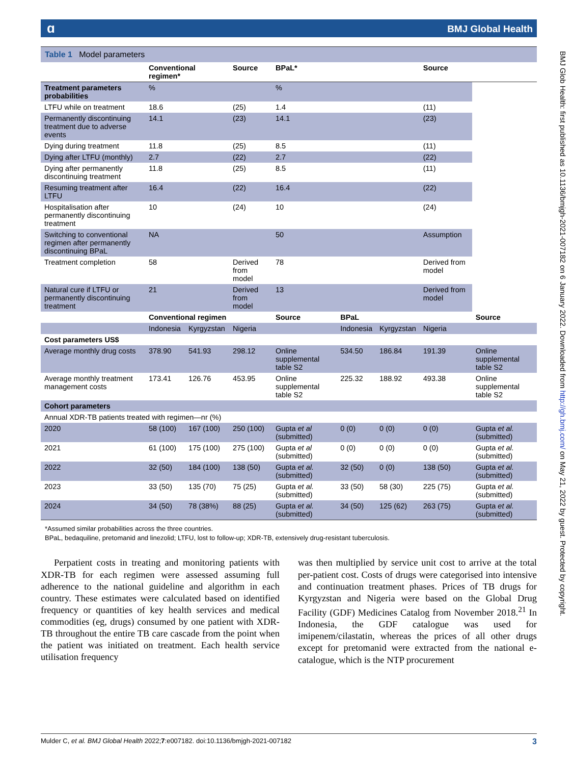ɑBMJ Global Health
Table 1 Model parameters
| | Conventional regimen* | | Source | BPaL* | | | Source | |
| --- | --- | --- | --- | --- | --- | --- | --- | --- |
| Treatment parameters probabilities | % | | | % | | | | |
| LTFU while on treatment | 18.6 | | (25) | 1.4 | | | (11) | |
| Permanently discontinuing treatment due to adverse events | 14.1 | | (23) | 14.1 | | | (23) | |
| Dying during treatment | 11.8 | | (25) | 8.5 | | | (11) | |
| Dying after LTFU (monthly) | 2.7 | | (22) | 2.7 | | | (22) | |
| Dying after permanently discontinuing treatment | 11.8 | | (25) | 8.5 | | | (11) | |
| Resuming treatment after LTFU | 16.4 | | (22) | 16.4 | | | (22) | |
| Hospitalisation after permanently discontinuing treatment | 10 | | (24) | 10 | | | (24) | |
| Switching to conventional regimen after permanently discontinuing BPaL | NA | | | 50 | | | Assumption | |
| Treatment completion | 58 | | Derived from model | 78 | | | Derived from model | |
| Natural cure if LTFU or permanently discontinuing treatment | 21 | | Derived from model | 13 | | | Derived from model | |
| | Conventional regimen | | | Source | BPaL | | | Source |
| | Indonesia | Kyrgyzstan | Nigeria | | Indonesia | Kyrgyzstan | Nigeria | |
| Cost parameters US$ | | | | | | | | |
| Average monthly drug costs | 378.90 | 541.93 | 298.12 | Online supplemental table S2 | 534.50 | 186.84 | 191.39 | Online supplemental table S2 |
| Average monthly treatment management costs | 173.41 | 126.76 | 453.95 | Online supplemental table S2 | 225.32 | 188.92 | 493.38 | Online supplemental table S2 |
| Cohort parameters | | | | | | | | |
| Annual XDR-TB patients treated with regimen—nr (%) | | | | | | | | |
| 2020 | 58 (100) | 167 (100) | 250 (100) | Gupta et al (submitted) | 0 (0) | 0 (0) | 0 (0) | Gupta et al. (submitted) |
| 2021 | 61 (100) | 175 (100) | 275 (100) | Gupta et al (submitted) | 0 (0) | 0 (0) | 0 (0) | Gupta et al. (submitted) |
| 2022 | 32 (50) | 184 (100) | 138 (50) | Gupta et al. (submitted) | 32 (50) | 0 (0) | 138 (50) | Gupta et al. (submitted) |
| 2023 | 33 (50) | 135 (70) | 75 (25) | Gupta et al. (submitted) | 33 (50) | 58 (30) | 225 (75) | Gupta et al. (submitted) |
| 2024 | 34 (50) | 78 (38%) | 88 (25) | Gupta et al. (submitted) | 34 (50) | 125 (62) | 263 (75) | Gupta et al. (submitted) |
*Assumed similar probabilities across the three countries.
BPaL, bedaquiline, pretomanid and linezolid; LTFU, lost to follow-up; XDR-TB, extensively drug-resistant tuberculosis.
Perpatient costs in treating and monitoring patients with XDR-TB for each regimen were assessed assuming full adherence to the national guideline and algorithm in each country. These estimates were calculated based on identified frequency or quantities of key health services and medical commodities (eg, drugs) consumed by one patient with XDR-TB throughout the entire TB care cascade from the point when the patient was initiated on treatment. Each health service utilisation frequency
was then multiplied by service unit cost to arrive at the total per-patient cost. Costs of drugs were categorised into intensive and continuation treatment phases. Prices of TB drugs for Kyrgyzstan and Nigeria were based on the Global Drug Facility (GDF) Medicines Catalog from November 2018.<sup>21</sup> In Indonesia, the GDF catalogue was used for imipenem/cilastatin, whereas the prices of all other drugs except for pretomanid were extracted from the national e-catalogue, which is the NTP procurement
Mulder C, et al. BMJ Global Health 2022;7:e007182. doi:10.1136/bmjgh-2021-007182 3
BMJ Glob Health: first published as 10.1136/bmjgh-2021-007182 on 6 January 2022. Downloaded from http://gh.bmj.com/ on May 21, 2022 by guest. Protected by copyright.